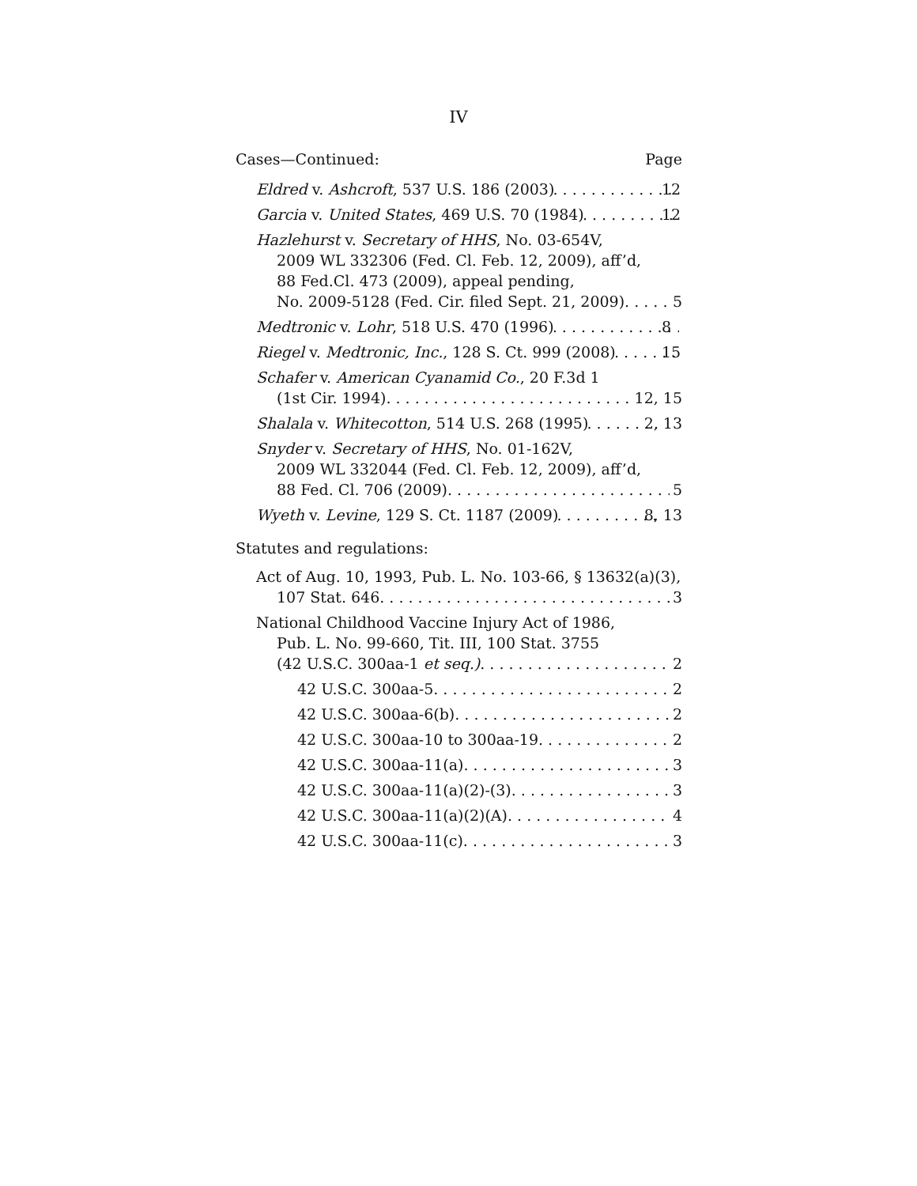IV
Cases—Continued: Page
Eldred v. Ashcroft, 537 U.S. 186 (2003) 12
Garcia v. United States, 469 U.S. 70 (1984) 12
Hazlehurst v. Secretary of HHS, No. 03-654V,
2009 WL 332306 (Fed. Cl. Feb. 12, 2009), aff’d,
88 Fed.Cl. 473 (2009), appeal pending,
No. 2009-5128 (Fed. Cir. filed Sept. 21, 2009) 5
Medtronic v. Lohr, 518 U.S. 470 (1996) 8
Riegel v. Medtronic, Inc., 128 S. Ct. 999 (2008) 15
Schafer v. American Cyanamid Co., 20 F.3d 1
(1st Cir. 1994) 12, 15
Shalala v. Whitecotton, 514 U.S. 268 (1995) 2, 13
Snyder v. Secretary of HHS, No. 01-162V,
2009 WL 332044 (Fed. Cl. Feb. 12, 2009), aff’d,
88 Fed. Cl. 706 (2009) 5
Wyeth v. Levine, 129 S. Ct. 1187 (2009) 8, 13
Statutes and regulations:
Act of Aug. 10, 1993, Pub. L. No. 103-66, § 13632(a)(3),
107 Stat. 646 3
National Childhood Vaccine Injury Act of 1986,
Pub. L. No. 99-660, Tit. III, 100 Stat. 3755
(42 U.S.C. 300aa-1 et seq.) 2
42 U.S.C. 300aa-5 2
42 U.S.C. 300aa-6(b) 2
42 U.S.C. 300aa-10 to 300aa-19 2
42 U.S.C. 300aa-11(a) 3
42 U.S.C. 300aa-11(a)(2)-(3) 3
42 U.S.C. 300aa-11(a)(2)(A) 4
42 U.S.C. 300aa-11(c) 3